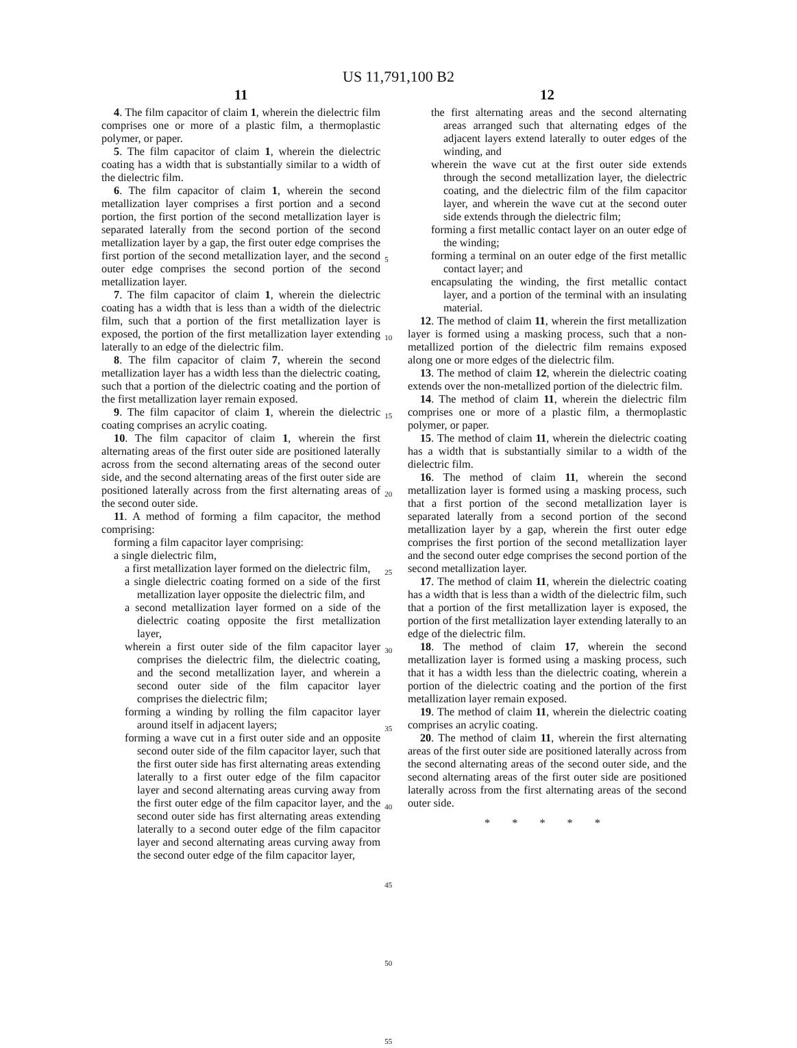US 11,791,100 B2
11
4. The film capacitor of claim 1, wherein the dielectric film comprises one or more of a plastic film, a thermoplastic polymer, or paper.
5. The film capacitor of claim 1, wherein the dielectric coating has a width that is substantially similar to a width of the dielectric film.
6. The film capacitor of claim 1, wherein the second metallization layer comprises a first portion and a second portion, the first portion of the second metallization layer is separated laterally from the second portion of the second metallization layer by a gap, the first outer edge comprises the first portion of the second metallization layer, and the second outer edge comprises the second portion of the second metallization layer.
7. The film capacitor of claim 1, wherein the dielectric coating has a width that is less than a width of the dielectric film, such that a portion of the first metallization layer is exposed, the portion of the first metallization layer extending laterally to an edge of the dielectric film.
8. The film capacitor of claim 7, wherein the second metallization layer has a width less than the dielectric coating, such that a portion of the dielectric coating and the portion of the first metallization layer remain exposed.
9. The film capacitor of claim 1, wherein the dielectric coating comprises an acrylic coating.
10. The film capacitor of claim 1, wherein the first alternating areas of the first outer side are positioned laterally across from the second alternating areas of the second outer side, and the second alternating areas of the first outer side are positioned laterally across from the first alternating areas of the second outer side.
11. A method of forming a film capacitor, the method comprising:
forming a film capacitor layer comprising:
a single dielectric film,
a first metallization layer formed on the dielectric film,
a single dielectric coating formed on a side of the first metallization layer opposite the dielectric film, and
a second metallization layer formed on a side of the dielectric coating opposite the first metallization layer,
wherein a first outer side of the film capacitor layer comprises the dielectric film, the dielectric coating, and the second metallization layer, and wherein a second outer side of the film capacitor layer comprises the dielectric film;
forming a winding by rolling the film capacitor layer around itself in adjacent layers;
forming a wave cut in a first outer side and an opposite second outer side of the film capacitor layer, such that the first outer side has first alternating areas extending laterally to a first outer edge of the film capacitor layer and second alternating areas curving away from the first outer edge of the film capacitor layer, and the second outer side has first alternating areas extending laterally to a second outer edge of the film capacitor layer and second alternating areas curving away from the second outer edge of the film capacitor layer,
5
10
15
20
25
30
35
40
45
50
55
12
the first alternating areas and the second alternating areas arranged such that alternating edges of the adjacent layers extend laterally to outer edges of the winding, and
wherein the wave cut at the first outer side extends through the second metallization layer, the dielectric coating, and the dielectric film of the film capacitor layer, and wherein the wave cut at the second outer side extends through the dielectric film;
forming a first metallic contact layer on an outer edge of the winding;
forming a terminal on an outer edge of the first metallic contact layer; and
encapsulating the winding, the first metallic contact layer, and a portion of the terminal with an insulating material.
12. The method of claim 11, wherein the first metallization layer is formed using a masking process, such that a non-metallized portion of the dielectric film remains exposed along one or more edges of the dielectric film.
13. The method of claim 12, wherein the dielectric coating extends over the non-metallized portion of the dielectric film.
14. The method of claim 11, wherein the dielectric film comprises one or more of a plastic film, a thermoplastic polymer, or paper.
15. The method of claim 11, wherein the dielectric coating has a width that is substantially similar to a width of the dielectric film.
16. The method of claim 11, wherein the second metallization layer is formed using a masking process, such that a first portion of the second metallization layer is separated laterally from a second portion of the second metallization layer by a gap, wherein the first outer edge comprises the first portion of the second metallization layer and the second outer edge comprises the second portion of the second metallization layer.
17. The method of claim 11, wherein the dielectric coating has a width that is less than a width of the dielectric film, such that a portion of the first metallization layer is exposed, the portion of the first metallization layer extending laterally to an edge of the dielectric film.
18. The method of claim 17, wherein the second metallization layer is formed using a masking process, such that it has a width less than the dielectric coating, wherein a portion of the dielectric coating and the portion of the first metallization layer remain exposed.
19. The method of claim 11, wherein the dielectric coating comprises an acrylic coating.
20. The method of claim 11, wherein the first alternating areas of the first outer side are positioned laterally across from the second alternating areas of the second outer side, and the second alternating areas of the first outer side are positioned laterally across from the first alternating areas of the second outer side.
* * * * *